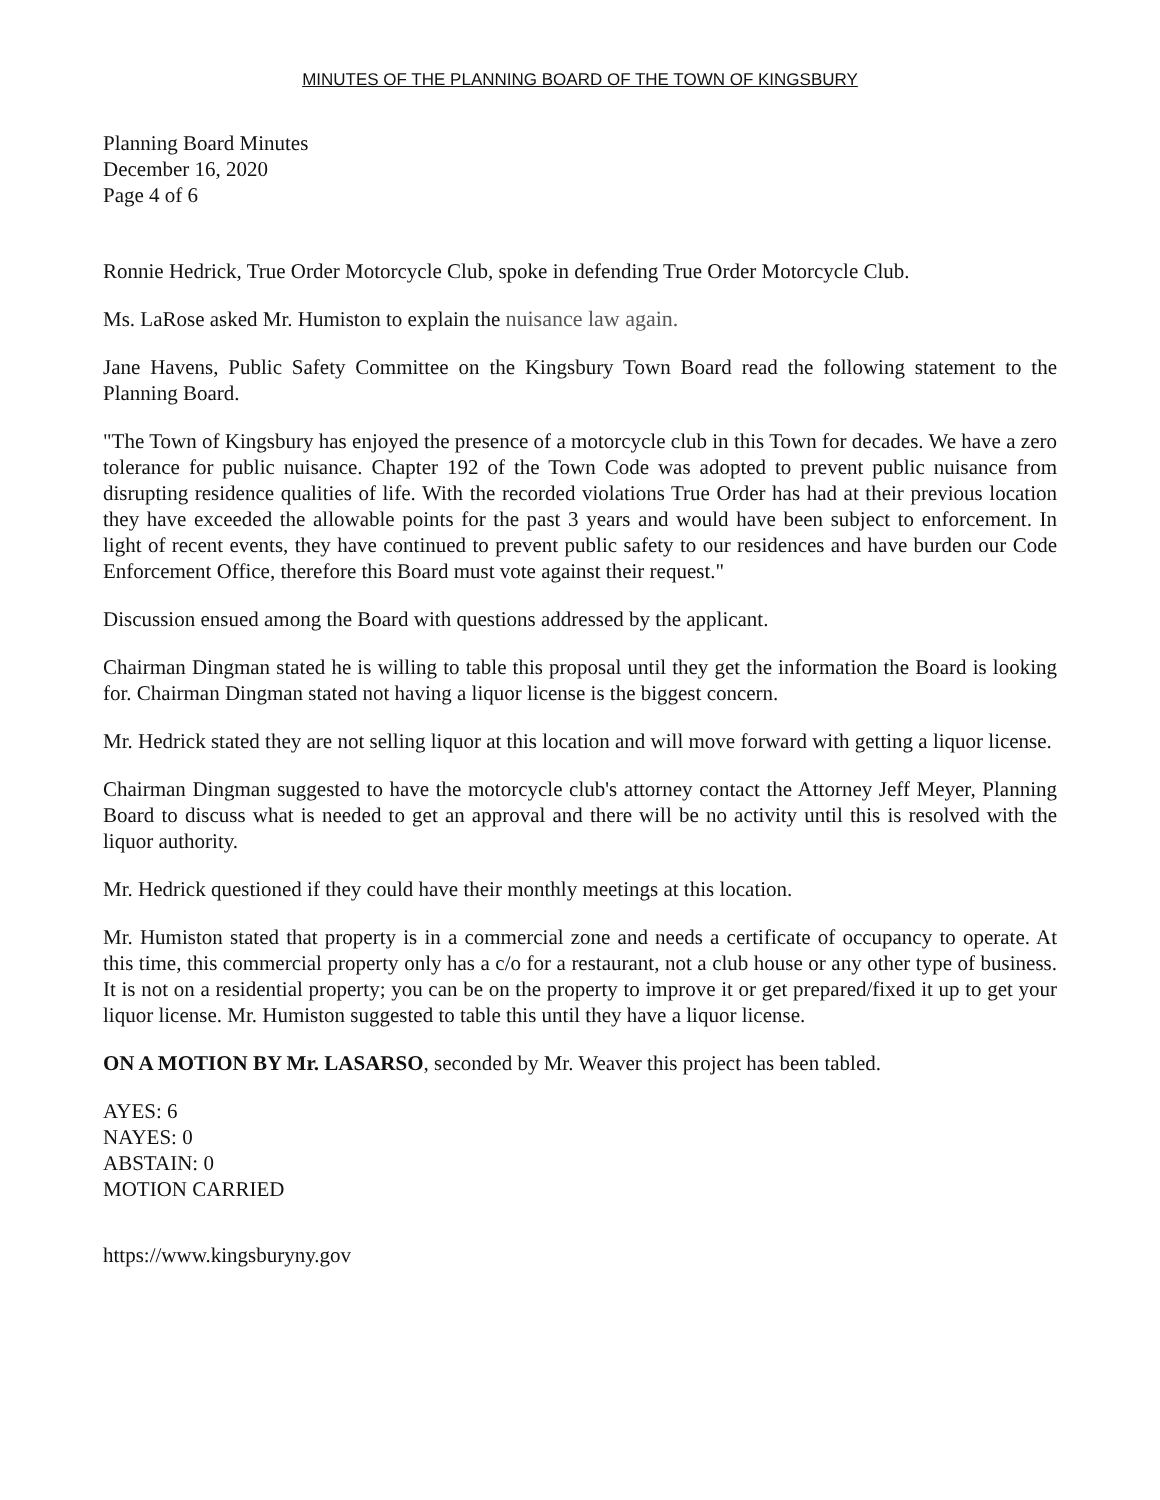MINUTES OF THE PLANNING BOARD OF THE TOWN OF KINGSBURY
Planning Board Minutes
December 16, 2020
Page 4 of 6
Ronnie Hedrick, True Order Motorcycle Club, spoke in defending True Order Motorcycle Club.
Ms. LaRose asked Mr. Humiston to explain the nuisance law again.
Jane Havens, Public Safety Committee on the Kingsbury Town Board read the following statement to the Planning Board.
"The Town of Kingsbury has enjoyed the presence of a motorcycle club in this Town for decades. We have a zero tolerance for public nuisance. Chapter 192 of the Town Code was adopted to prevent public nuisance from disrupting residence qualities of life. With the recorded violations True Order has had at their previous location they have exceeded the allowable points for the past 3 years and would have been subject to enforcement. In light of recent events, they have continued to prevent public safety to our residences and have burden our Code Enforcement Office, therefore this Board must vote against their request."
Discussion ensued among the Board with questions addressed by the applicant.
Chairman Dingman stated he is willing to table this proposal until they get the information the Board is looking for. Chairman Dingman stated not having a liquor license is the biggest concern.
Mr. Hedrick stated they are not selling liquor at this location and will move forward with getting a liquor license.
Chairman Dingman suggested to have the motorcycle club's attorney contact the Attorney Jeff Meyer, Planning Board to discuss what is needed to get an approval and there will be no activity until this is resolved with the liquor authority.
Mr. Hedrick questioned if they could have their monthly meetings at this location.
Mr. Humiston stated that property is in a commercial zone and needs a certificate of occupancy to operate. At this time, this commercial property only has a c/o for a restaurant, not a club house or any other type of business. It is not on a residential property; you can be on the property to improve it or get prepared/fixed it up to get your liquor license. Mr. Humiston suggested to table this until they have a liquor license.
ON A MOTION BY Mr. LASARSO, seconded by Mr. Weaver this project has been tabled.
AYES: 6
NAYES: 0
ABSTAIN: 0
MOTION CARRIED
https://www.kingsburyny.gov